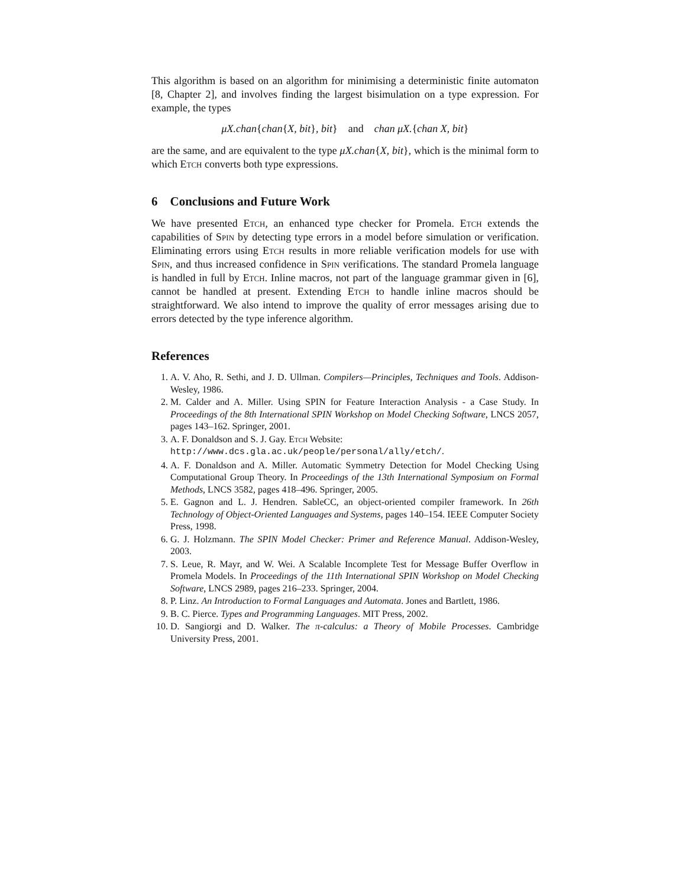This algorithm is based on an algorithm for minimising a deterministic finite automaton [8, Chapter 2], and involves finding the largest bisimulation on a type expression. For example, the types
μX.chan{chan{X, bit}, bit} and chan μX.{chan X, bit}
are the same, and are equivalent to the type μX.chan{X, bit}, which is the minimal form to which Etch converts both type expressions.
6 Conclusions and Future Work
We have presented Etch, an enhanced type checker for Promela. Etch extends the capabilities of Spin by detecting type errors in a model before simulation or verification. Eliminating errors using Etch results in more reliable verification models for use with Spin, and thus increased confidence in Spin verifications. The standard Promela language is handled in full by Etch. Inline macros, not part of the language grammar given in [6], cannot be handled at present. Extending Etch to handle inline macros should be straightforward. We also intend to improve the quality of error messages arising due to errors detected by the type inference algorithm.
References
1. A. V. Aho, R. Sethi, and J. D. Ullman. Compilers—Principles, Techniques and Tools. Addison-Wesley, 1986.
2. M. Calder and A. Miller. Using SPIN for Feature Interaction Analysis - a Case Study. In Proceedings of the 8th International SPIN Workshop on Model Checking Software, LNCS 2057, pages 143–162. Springer, 2001.
3. A. F. Donaldson and S. J. Gay. Etch Website:
http://www.dcs.gla.ac.uk/people/personal/ally/etch/.
4. A. F. Donaldson and A. Miller. Automatic Symmetry Detection for Model Checking Using Computational Group Theory. In Proceedings of the 13th International Symposium on Formal Methods, LNCS 3582, pages 418–496. Springer, 2005.
5. E. Gagnon and L. J. Hendren. SableCC, an object-oriented compiler framework. In 26th Technology of Object-Oriented Languages and Systems, pages 140–154. IEEE Computer Society Press, 1998.
6. G. J. Holzmann. The SPIN Model Checker: Primer and Reference Manual. Addison-Wesley, 2003.
7. S. Leue, R. Mayr, and W. Wei. A Scalable Incomplete Test for Message Buffer Overflow in Promela Models. In Proceedings of the 11th International SPIN Workshop on Model Checking Software, LNCS 2989, pages 216–233. Springer, 2004.
8. P. Linz. An Introduction to Formal Languages and Automata. Jones and Bartlett, 1986.
9. B. C. Pierce. Types and Programming Languages. MIT Press, 2002.
10. D. Sangiorgi and D. Walker. The π-calculus: a Theory of Mobile Processes. Cambridge University Press, 2001.